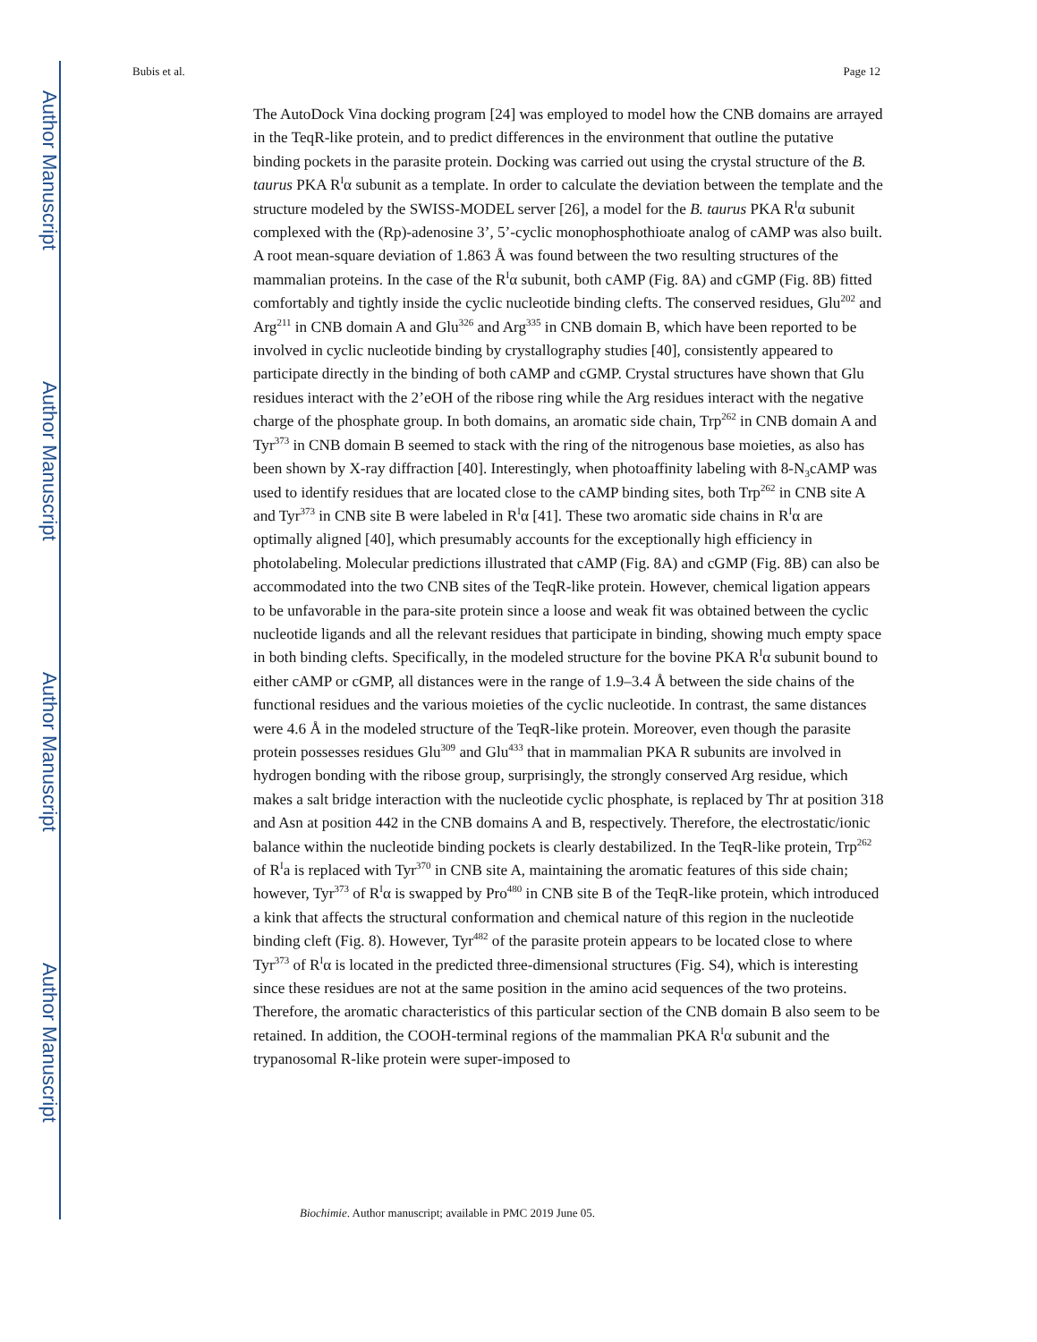Author Manuscript
Author Manuscript
Author Manuscript
Author Manuscript
Bubis et al. Page 12
The AutoDock Vina docking program [24] was employed to model how the CNB domains are arrayed in the TeqR-like protein, and to predict differences in the environment that outline the putative binding pockets in the parasite protein. Docking was carried out using the crystal structure of the B. taurus PKA R<sup>I</sup>α subunit as a template. In order to calculate the deviation between the template and the structure modeled by the SWISS-MODEL server [26], a model for the B. taurus PKA R<sup>I</sup>α subunit complexed with the (Rp)-adenosine 3’, 5’-cyclic monophosphothioate analog of cAMP was also built. A root mean-square deviation of 1.863 Å was found between the two resulting structures of the mammalian proteins. In the case of the R<sup>I</sup>α subunit, both cAMP (Fig. 8A) and cGMP (Fig. 8B) fitted comfortably and tightly inside the cyclic nucleotide binding clefts. The conserved residues, Glu<sup>202</sup> and Arg<sup>211</sup> in CNB domain A and Glu<sup>326</sup> and Arg<sup>335</sup> in CNB domain B, which have been reported to be involved in cyclic nucleotide binding by crystallography studies [40], consistently appeared to participate directly in the binding of both cAMP and cGMP. Crystal structures have shown that Glu residues interact with the 2’eOH of the ribose ring while the Arg residues interact with the negative charge of the phosphate group. In both domains, an aromatic side chain, Trp<sup>262</sup> in CNB domain A and Tyr<sup>373</sup> in CNB domain B seemed to stack with the ring of the nitrogenous base moieties, as also has been shown by X-ray diffraction [40]. Interestingly, when photoaffinity labeling with 8-N<sub>3</sub>cAMP was used to identify residues that are located close to the cAMP binding sites, both Trp<sup>262</sup> in CNB site A and Tyr<sup>373</sup> in CNB site B were labeled in R<sup>I</sup>α [41]. These two aromatic side chains in R<sup>I</sup>α are optimally aligned [40], which presumably accounts for the exceptionally high efficiency in photolabeling. Molecular predictions illustrated that cAMP (Fig. 8A) and cGMP (Fig. 8B) can also be accommodated into the two CNB sites of the TeqR-like protein. However, chemical ligation appears to be unfavorable in the para-site protein since a loose and weak fit was obtained between the cyclic nucleotide ligands and all the relevant residues that participate in binding, showing much empty space in both binding clefts. Specifically, in the modeled structure for the bovine PKA R<sup>I</sup>α subunit bound to either cAMP or cGMP, all distances were in the range of 1.9–3.4 Å between the side chains of the functional residues and the various moieties of the cyclic nucleotide. In contrast, the same distances were 4.6 Å in the modeled structure of the TeqR-like protein. Moreover, even though the parasite protein possesses residues Glu<sup>309</sup> and Glu<sup>433</sup> that in mammalian PKA R subunits are involved in hydrogen bonding with the ribose group, surprisingly, the strongly conserved Arg residue, which makes a salt bridge interaction with the nucleotide cyclic phosphate, is replaced by Thr at position 318 and Asn at position 442 in the CNB domains A and B, respectively. Therefore, the electrostatic/ionic balance within the nucleotide binding pockets is clearly destabilized. In the TeqR-like protein, Trp<sup>262</sup> of R<sup>I</sup>a is replaced with Tyr<sup>370</sup> in CNB site A, maintaining the aromatic features of this side chain; however, Tyr<sup>373</sup> of R<sup>I</sup>α is swapped by Pro<sup>480</sup> in CNB site B of the TeqR-like protein, which introduced a kink that affects the structural conformation and chemical nature of this region in the nucleotide binding cleft (Fig. 8). However, Tyr<sup>482</sup> of the parasite protein appears to be located close to where Tyr<sup>373</sup> of R<sup>I</sup>α is located in the predicted three-dimensional structures (Fig. S4), which is interesting since these residues are not at the same position in the amino acid sequences of the two proteins. Therefore, the aromatic characteristics of this particular section of the CNB domain B also seem to be retained. In addition, the COOH-terminal regions of the mammalian PKA R<sup>I</sup>α subunit and the trypanosomal R-like protein were super-imposed to
Biochimie. Author manuscript; available in PMC 2019 June 05.